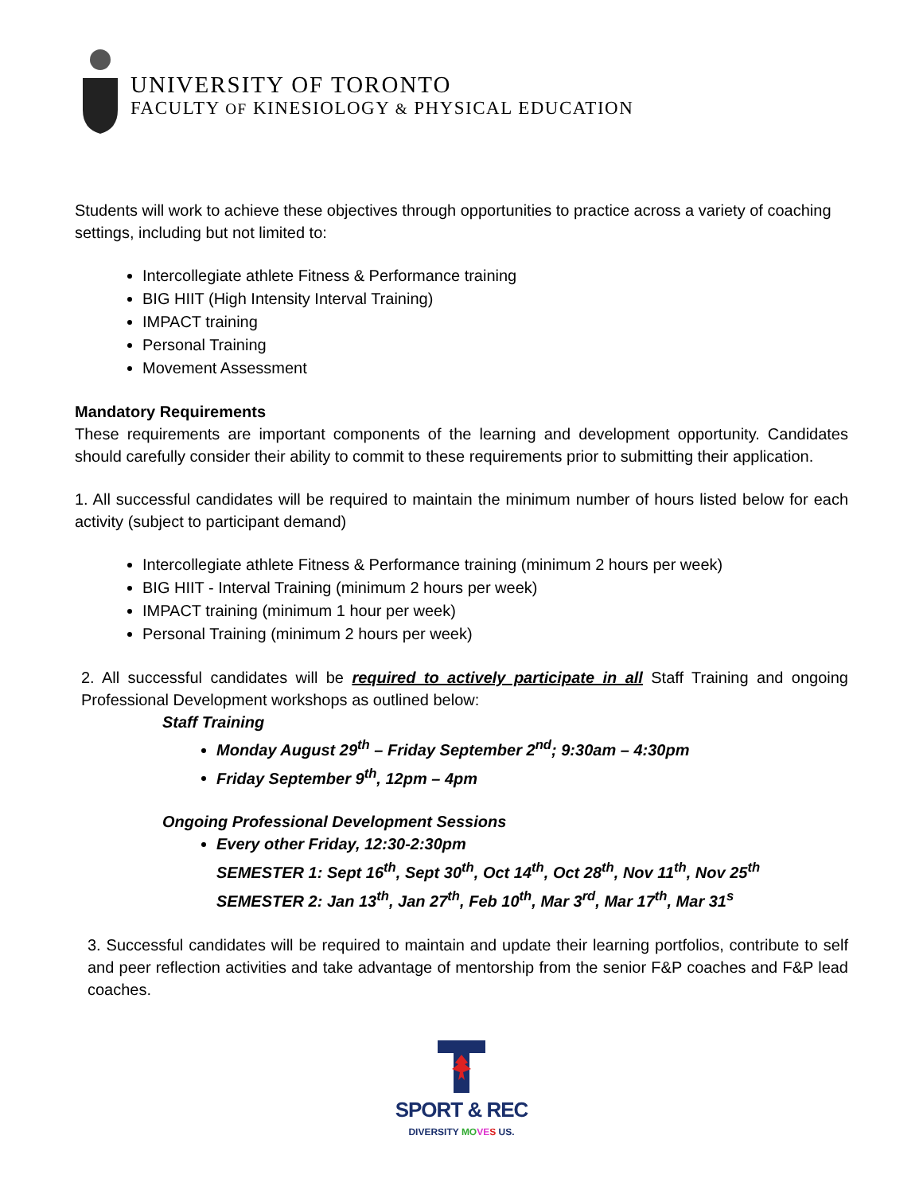UNIVERSITY OF TORONTO
FACULTY OF KINESIOLOGY & PHYSICAL EDUCATION
Students will work to achieve these objectives through opportunities to practice across a variety of coaching settings, including but not limited to:
Intercollegiate athlete Fitness & Performance training
BIG HIIT (High Intensity Interval Training)
IMPACT training
Personal Training
Movement Assessment
Mandatory Requirements
These requirements are important components of the learning and development opportunity. Candidates should carefully consider their ability to commit to these requirements prior to submitting their application.
1. All successful candidates will be required to maintain the minimum number of hours listed below for each activity (subject to participant demand)
Intercollegiate athlete Fitness & Performance training (minimum 2 hours per week)
BIG HIIT - Interval Training (minimum 2 hours per week)
IMPACT training (minimum 1 hour per week)
Personal Training (minimum 2 hours per week)
2. All successful candidates will be required to actively participate in all Staff Training and ongoing Professional Development workshops as outlined below:
Staff Training
Monday August 29<sup>th</sup> – Friday September 2<sup>nd</sup>; 9:30am – 4:30pm
Friday September 9<sup>th</sup>, 12pm – 4pm
Ongoing Professional Development Sessions
Every other Friday, 12:30-2:30pm
SEMESTER 1: Sept 16<sup>th</sup>, Sept 30<sup>th</sup>, Oct 14<sup>th</sup>, Oct 28<sup>th</sup>, Nov 11<sup>th</sup>, Nov 25<sup>th</sup>
SEMESTER 2: Jan 13<sup>th</sup>, Jan 27<sup>th</sup>, Feb 10<sup>th</sup>, Mar 3<sup>rd</sup>, Mar 17<sup>th</sup>, Mar 31<sup>s</sup>
3. Successful candidates will be required to maintain and update their learning portfolios, contribute to self and peer reflection activities and take advantage of mentorship from the senior F&P coaches and F&P lead coaches.
SPORT & REC
DIVERSITY MO VE S US.